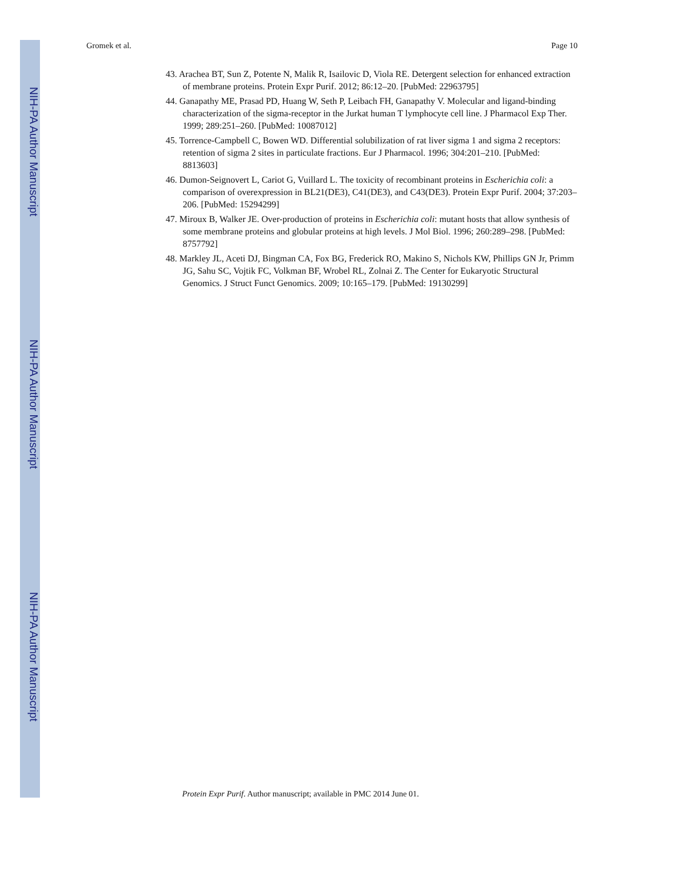NIH-PA Author Manuscript
NIH-PA Author Manuscript
NIH-PA Author Manuscript
Gromek et al. Page 10
43. Arachea BT, Sun Z, Potente N, Malik R, Isailovic D, Viola RE. Detergent selection for enhanced extraction of membrane proteins. Protein Expr Purif. 2012; 86:12–20. [PubMed: 22963795]
44. Ganapathy ME, Prasad PD, Huang W, Seth P, Leibach FH, Ganapathy V. Molecular and ligand-binding characterization of the sigma-receptor in the Jurkat human T lymphocyte cell line. J Pharmacol Exp Ther. 1999; 289:251–260. [PubMed: 10087012]
45. Torrence-Campbell C, Bowen WD. Differential solubilization of rat liver sigma 1 and sigma 2 receptors: retention of sigma 2 sites in particulate fractions. Eur J Pharmacol. 1996; 304:201–210. [PubMed: 8813603]
46. Dumon-Seignovert L, Cariot G, Vuillard L. The toxicity of recombinant proteins in Escherichia coli: a comparison of overexpression in BL21(DE3), C41(DE3), and C43(DE3). Protein Expr Purif. 2004; 37:203–206. [PubMed: 15294299]
47. Miroux B, Walker JE. Over-production of proteins in Escherichia coli: mutant hosts that allow synthesis of some membrane proteins and globular proteins at high levels. J Mol Biol. 1996; 260:289–298. [PubMed: 8757792]
48. Markley JL, Aceti DJ, Bingman CA, Fox BG, Frederick RO, Makino S, Nichols KW, Phillips GN Jr, Primm JG, Sahu SC, Vojtik FC, Volkman BF, Wrobel RL, Zolnai Z. The Center for Eukaryotic Structural Genomics. J Struct Funct Genomics. 2009; 10:165–179. [PubMed: 19130299]
Protein Expr Purif. Author manuscript; available in PMC 2014 June 01.